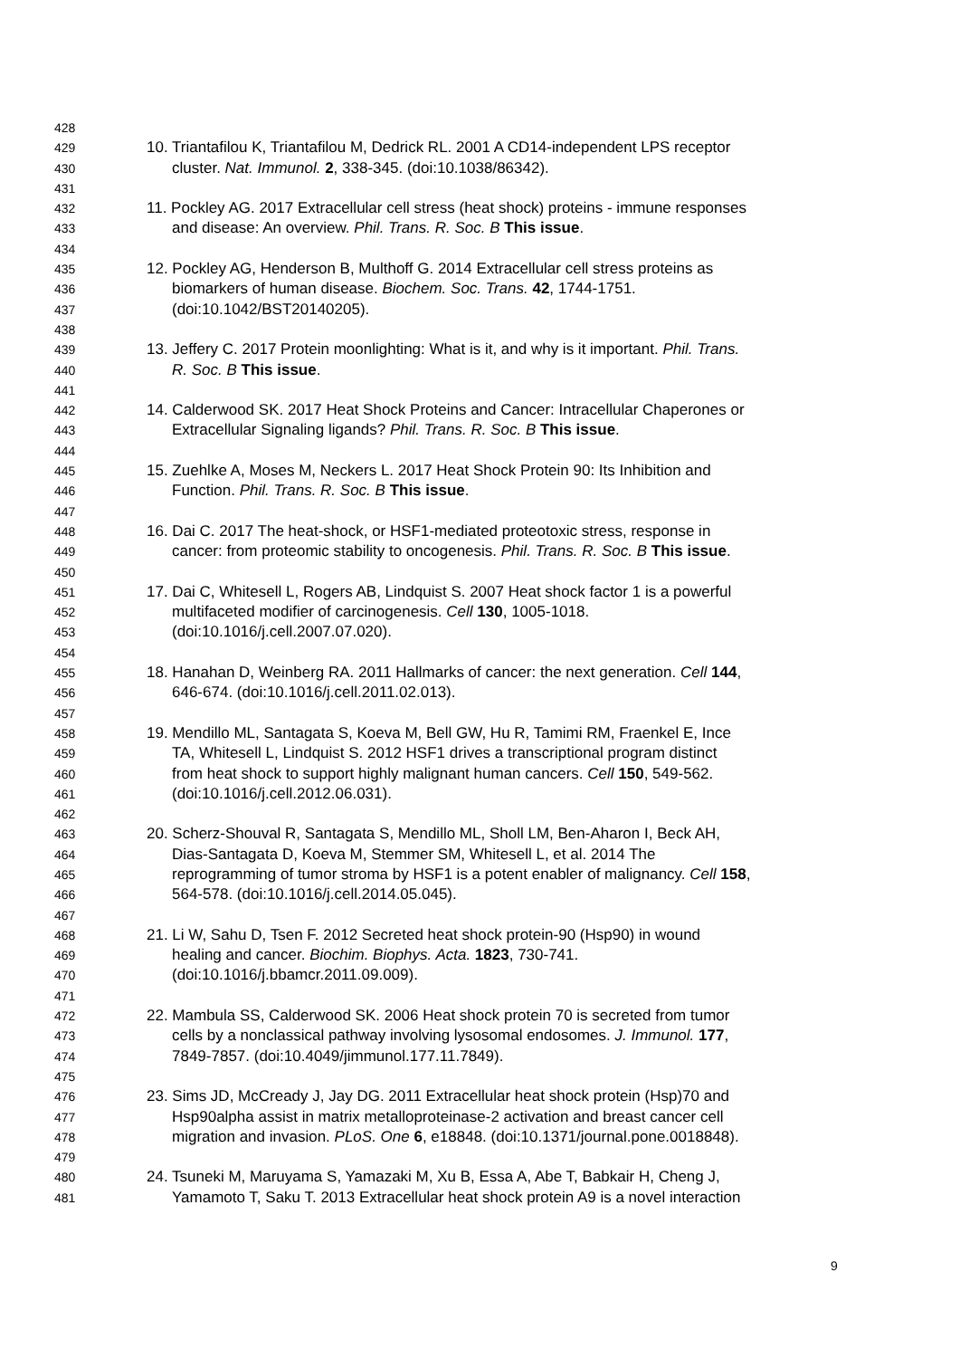428
429 10. Triantafilou K, Triantafilou M, Dedrick RL. 2001 A CD14-independent LPS receptor
430 cluster. Nat. Immunol. 2, 338-345. (doi:10.1038/86342).
431
432 11. Pockley AG. 2017 Extracellular cell stress (heat shock) proteins - immune responses
433 and disease: An overview. Phil. Trans. R. Soc. B This issue.
434
435 12. Pockley AG, Henderson B, Multhoff G. 2014 Extracellular cell stress proteins as
436 biomarkers of human disease. Biochem. Soc. Trans. 42, 1744-1751.
437 (doi:10.1042/BST20140205).
438
439 13. Jeffery C. 2017 Protein moonlighting: What is it, and why is it important. Phil. Trans.
440 R. Soc. B This issue.
441
442 14. Calderwood SK. 2017 Heat Shock Proteins and Cancer: Intracellular Chaperones or
443 Extracellular Signaling ligands? Phil. Trans. R. Soc. B This issue.
444
445 15. Zuehlke A, Moses M, Neckers L. 2017 Heat Shock Protein 90: Its Inhibition and
446 Function. Phil. Trans. R. Soc. B This issue.
447
448 16. Dai C. 2017 The heat-shock, or HSF1-mediated proteotoxic stress, response in
449 cancer: from proteomic stability to oncogenesis. Phil. Trans. R. Soc. B This issue.
450
451 17. Dai C, Whitesell L, Rogers AB, Lindquist S. 2007 Heat shock factor 1 is a powerful
452 multifaceted modifier of carcinogenesis. Cell 130, 1005-1018.
453 (doi:10.1016/j.cell.2007.07.020).
454
455 18. Hanahan D, Weinberg RA. 2011 Hallmarks of cancer: the next generation. Cell 144,
456 646-674. (doi:10.1016/j.cell.2011.02.013).
457
458 19. Mendillo ML, Santagata S, Koeva M, Bell GW, Hu R, Tamimi RM, Fraenkel E, Ince
459 TA, Whitesell L, Lindquist S. 2012 HSF1 drives a transcriptional program distinct
460 from heat shock to support highly malignant human cancers. Cell 150, 549-562.
461 (doi:10.1016/j.cell.2012.06.031).
462
463 20. Scherz-Shouval R, Santagata S, Mendillo ML, Sholl LM, Ben-Aharon I, Beck AH,
464 Dias-Santagata D, Koeva M, Stemmer SM, Whitesell L, et al. 2014 The
465 reprogramming of tumor stroma by HSF1 is a potent enabler of malignancy. Cell 158,
466 564-578. (doi:10.1016/j.cell.2014.05.045).
467
468 21. Li W, Sahu D, Tsen F. 2012 Secreted heat shock protein-90 (Hsp90) in wound
469 healing and cancer. Biochim. Biophys. Acta. 1823, 730-741.
470 (doi:10.1016/j.bbamcr.2011.09.009).
471
472 22. Mambula SS, Calderwood SK. 2006 Heat shock protein 70 is secreted from tumor
473 cells by a nonclassical pathway involving lysosomal endosomes. J. Immunol. 177,
474 7849-7857. (doi:10.4049/jimmunol.177.11.7849).
475
476 23. Sims JD, McCready J, Jay DG. 2011 Extracellular heat shock protein (Hsp)70 and
477 Hsp90alpha assist in matrix metalloproteinase-2 activation and breast cancer cell
478 migration and invasion. PLoS. One 6, e18848. (doi:10.1371/journal.pone.0018848).
479
480 24. Tsuneki M, Maruyama S, Yamazaki M, Xu B, Essa A, Abe T, Babkair H, Cheng J,
481 Yamamoto T, Saku T. 2013 Extracellular heat shock protein A9 is a novel interaction
9